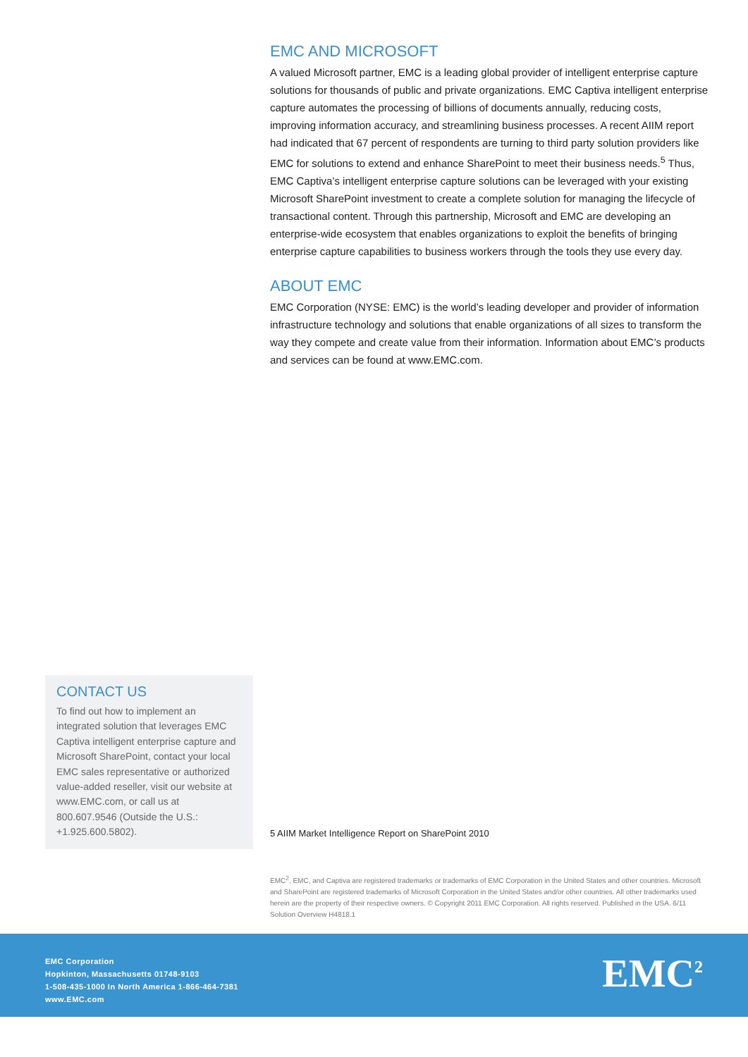EMC AND MICROSOFT
A valued Microsoft partner, EMC is a leading global provider of intelligent enterprise capture solutions for thousands of public and private organizations. EMC Captiva intelligent enterprise capture automates the processing of billions of documents annually, reducing costs, improving information accuracy, and streamlining business processes. A recent AIIM report had indicated that 67 percent of respondents are turning to third party solution providers like EMC for solutions to extend and enhance SharePoint to meet their business needs.<sup>5</sup> Thus, EMC Captiva’s intelligent enterprise capture solutions can be leveraged with your existing Microsoft SharePoint investment to create a complete solution for managing the lifecycle of transactional content. Through this partnership, Microsoft and EMC are developing an enterprise-wide ecosystem that enables organizations to exploit the benefits of bringing enterprise capture capabilities to business workers through the tools they use every day.
ABOUT EMC
EMC Corporation (NYSE: EMC) is the world’s leading developer and provider of information infrastructure technology and solutions that enable organizations of all sizes to transform the way they compete and create value from their information. Information about EMC’s products and services can be found at www.EMC.com.
CONTACT US
To find out how to implement an integrated solution that leverages EMC Captiva intelligent enterprise capture and Microsoft SharePoint, contact your local EMC sales representative or authorized value-added reseller, visit our website at www.EMC.com, or call us at 800.607.9546 (Outside the U.S.: +1.925.600.5802).
5 AIIM Market Intelligence Report on SharePoint 2010
EMC<sup>2</sup>, EMC, and Captiva are registered trademarks or trademarks of EMC Corporation in the United States and other countries. Microsoft and SharePoint are registered trademarks of Microsoft Corporation in the United States and/or other countries. All other trademarks used herein are the property of their respective owners. © Copyright 2011 EMC Corporation. All rights reserved. Published in the USA. 6/11 Solution Overview H4818.1
EMC Corporation
Hopkinton, Massachusetts 01748-9103
1-508-435-1000 In North America 1-866-464-7381
www.EMC.com
EMC<sup>2</sup>